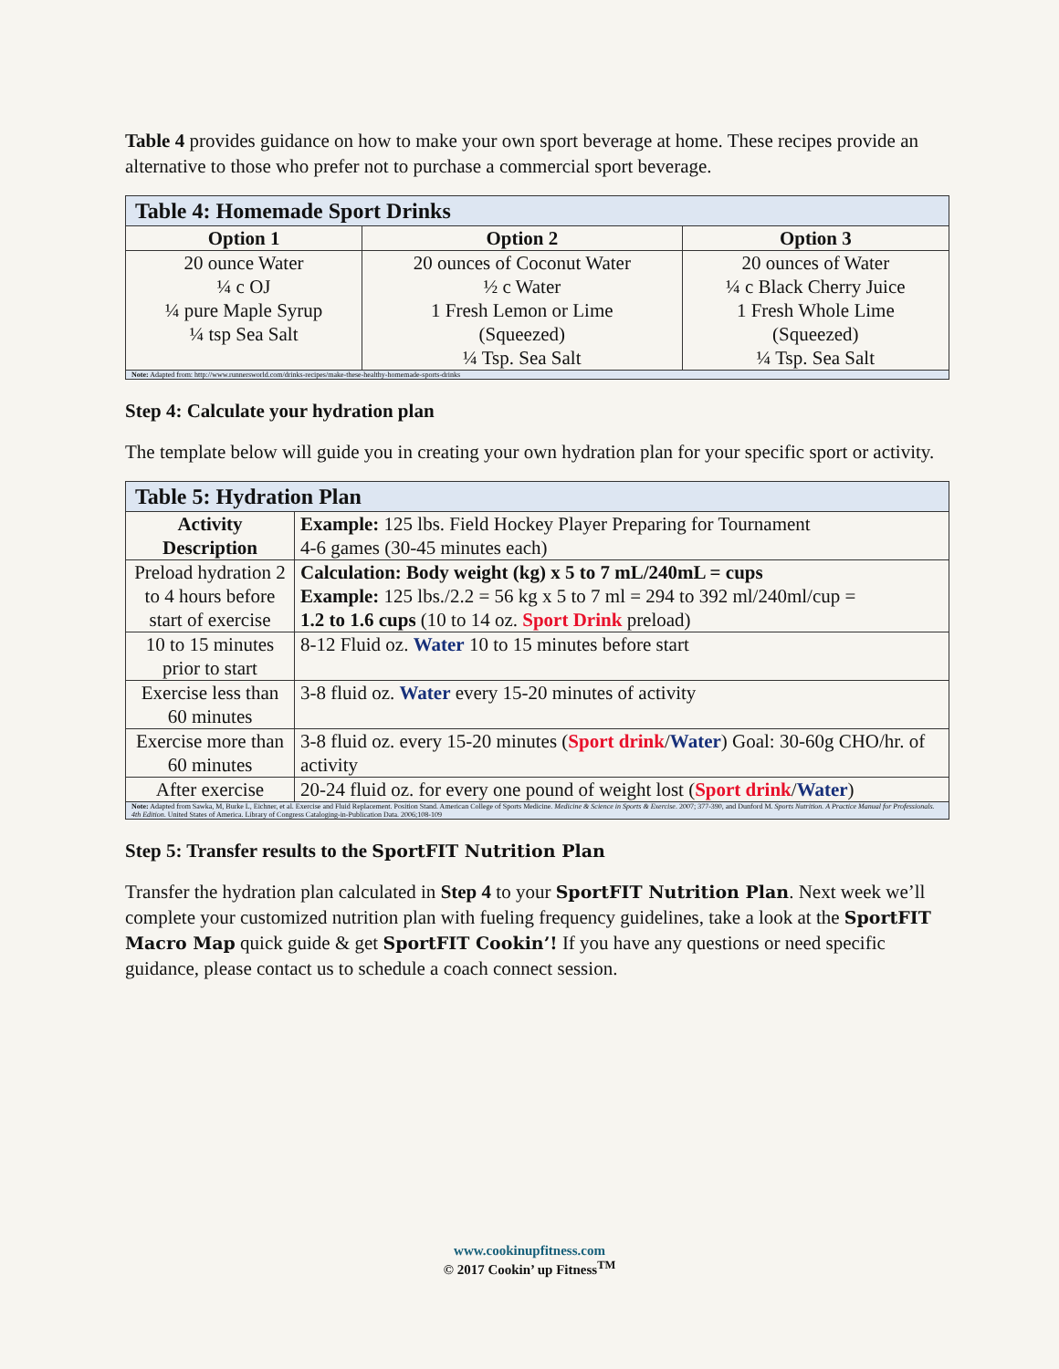Table 4 provides guidance on how to make your own sport beverage at home. These recipes provide an alternative to those who prefer not to purchase a commercial sport beverage.
| Table 4: Homemade Sport Drinks | | |
| --- | --- | --- |
| Option 1 | Option 2 | Option 3 |
| 20 ounce Water ¼ c OJ ¼ pure Maple Syrup ¼ tsp Sea Salt | 20 ounces of Coconut Water ½ c Water 1 Fresh Lemon or Lime (Squeezed) ¼ Tsp. Sea Salt | 20 ounces of Water ¼ c Black Cherry Juice 1 Fresh Whole Lime (Squeezed) ¼ Tsp. Sea Salt |
| Note: Adapted from: http://www.runnersworld.com/drinks-recipes/make-these-healthy-homemade-sports-drinks | | |
Step 4: Calculate your hydration plan
The template below will guide you in creating your own hydration plan for your specific sport or activity.
| Table 5: Hydration Plan | |
| --- | --- |
| Activity Description | Example: 125 lbs. Field Hockey Player Preparing for Tournament 4-6 games (30-45 minutes each) |
| Preload hydration 2 to 4 hours before start of exercise | Calculation: Body weight (kg) x 5 to 7 mL/240mL = cups Example: 125 lbs./2.2 = 56 kg x 5 to 7 ml = 294 to 392 ml/240ml/cup = 1.2 to 1.6 cups (10 to 14 oz. Sport Drink preload) |
| 10 to 15 minutes prior to start | 8-12 Fluid oz. Water 10 to 15 minutes before start |
| Exercise less than 60 minutes | 3-8 fluid oz. Water every 15-20 minutes of activity |
| Exercise more than 60 minutes | 3-8 fluid oz. every 15-20 minutes ( Sport drink / Water ) Goal: 30-60g CHO/hr. of activity |
| After exercise | 20-24 fluid oz. for every one pound of weight lost ( Sport drink / Water ) |
| Note: Adapted from Sawka, M, Burke L, Eichner, et al. Exercise and Fluid Replacement. Position Stand. American College of Sports Medicine. Medicine & Science in Sports & Exercise . 2007; 377-390, and Dunford M. Sports Nutrition. A Practice Manual for Professionals. 4th Edition . United States of America. Library of Congress Cataloging-in-Publication Data. 2006;108-109 | |
Step 5: Transfer results to the SportFIT Nutrition Plan
Transfer the hydration plan calculated in Step 4 to your SportFIT Nutrition Plan. Next week we’ll complete your customized nutrition plan with fueling frequency guidelines, take a look at the SportFIT Macro Map quick guide & get SportFIT Cookin’! If you have any questions or need specific guidance, please contact us to schedule a coach connect session.
www.cookinupfitness.com
© 2017 Cookin’ up Fitness<sup>TM</sup>